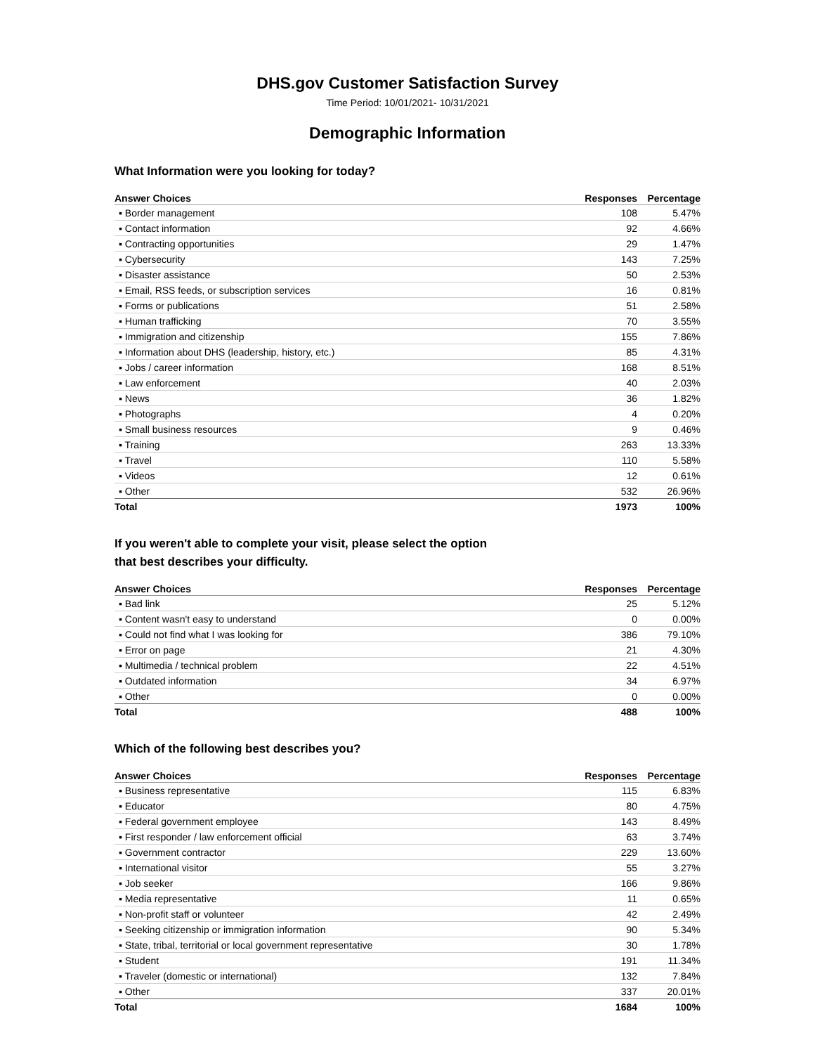DHS.gov Customer Satisfaction Survey
Time Period: 10/01/2021- 10/31/2021
Demographic Information
What Information were you looking for today?
| Answer Choices | Responses | Percentage |
| --- | --- | --- |
| ▪ Border management | 108 | 5.47% |
| ▪ Contact information | 92 | 4.66% |
| ▪ Contracting opportunities | 29 | 1.47% |
| ▪ Cybersecurity | 143 | 7.25% |
| ▪ Disaster assistance | 50 | 2.53% |
| ▪ Email, RSS feeds, or subscription services | 16 | 0.81% |
| ▪ Forms or publications | 51 | 2.58% |
| ▪ Human trafficking | 70 | 3.55% |
| ▪ Immigration and citizenship | 155 | 7.86% |
| ▪ Information about DHS (leadership, history, etc.) | 85 | 4.31% |
| ▪ Jobs / career information | 168 | 8.51% |
| ▪ Law enforcement | 40 | 2.03% |
| ▪ News | 36 | 1.82% |
| ▪ Photographs | 4 | 0.20% |
| ▪ Small business resources | 9 | 0.46% |
| ▪ Training | 263 | 13.33% |
| ▪ Travel | 110 | 5.58% |
| ▪ Videos | 12 | 0.61% |
| ▪ Other | 532 | 26.96% |
| Total | 1973 | 100% |
If you weren't able to complete your visit, please select the option
that best describes your difficulty.
| Answer Choices | Responses | Percentage |
| --- | --- | --- |
| ▪ Bad link | 25 | 5.12% |
| ▪ Content wasn't easy to understand | 0 | 0.00% |
| ▪ Could not find what I was looking for | 386 | 79.10% |
| ▪ Error on page | 21 | 4.30% |
| ▪ Multimedia / technical problem | 22 | 4.51% |
| ▪ Outdated information | 34 | 6.97% |
| ▪ Other | 0 | 0.00% |
| Total | 488 | 100% |
Which of the following best describes you?
| Answer Choices | Responses | Percentage |
| --- | --- | --- |
| ▪ Business representative | 115 | 6.83% |
| ▪ Educator | 80 | 4.75% |
| ▪ Federal government employee | 143 | 8.49% |
| ▪ First responder / law enforcement official | 63 | 3.74% |
| ▪ Government contractor | 229 | 13.60% |
| ▪ International visitor | 55 | 3.27% |
| ▪ Job seeker | 166 | 9.86% |
| ▪ Media representative | 11 | 0.65% |
| ▪ Non-profit staff or volunteer | 42 | 2.49% |
| ▪ Seeking citizenship or immigration information | 90 | 5.34% |
| ▪ State, tribal, territorial or local government representative | 30 | 1.78% |
| ▪ Student | 191 | 11.34% |
| ▪ Traveler (domestic or international) | 132 | 7.84% |
| ▪ Other | 337 | 20.01% |
| Total | 1684 | 100% |